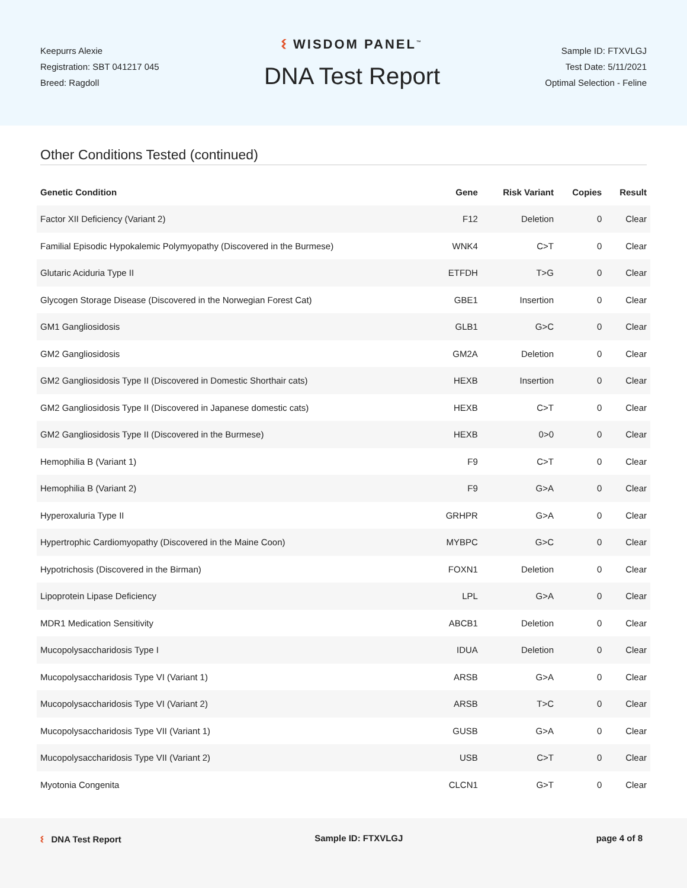Keepurrs Alexie
Registration: SBT 041217 045
Breed: Ragdoll
ᛊ WISDOM PANEL<sup>™</sup>
DNA Test Report
Sample ID: FTXVLGJ
Test Date: 5/11/2021
Optimal Selection - Feline
Other Conditions Tested (continued)
| Genetic Condition | Gene | Risk Variant | Copies | Result |
| --- | --- | --- | --- | --- |
| Factor XII Deficiency (Variant 2) | F12 | Deletion | 0 | Clear |
| Familial Episodic Hypokalemic Polymyopathy (Discovered in the Burmese) | WNK4 | C>T | 0 | Clear |
| Glutaric Aciduria Type II | ETFDH | T>G | 0 | Clear |
| Glycogen Storage Disease (Discovered in the Norwegian Forest Cat) | GBE1 | Insertion | 0 | Clear |
| GM1 Gangliosidosis | GLB1 | G>C | 0 | Clear |
| GM2 Gangliosidosis | GM2A | Deletion | 0 | Clear |
| GM2 Gangliosidosis Type II (Discovered in Domestic Shorthair cats) | HEXB | Insertion | 0 | Clear |
| GM2 Gangliosidosis Type II (Discovered in Japanese domestic cats) | HEXB | C>T | 0 | Clear |
| GM2 Gangliosidosis Type II (Discovered in the Burmese) | HEXB | 0>0 | 0 | Clear |
| Hemophilia B (Variant 1) | F9 | C>T | 0 | Clear |
| Hemophilia B (Variant 2) | F9 | G>A | 0 | Clear |
| Hyperoxaluria Type II | GRHPR | G>A | 0 | Clear |
| Hypertrophic Cardiomyopathy (Discovered in the Maine Coon) | MYBPC | G>C | 0 | Clear |
| Hypotrichosis (Discovered in the Birman) | FOXN1 | Deletion | 0 | Clear |
| Lipoprotein Lipase Deficiency | LPL | G>A | 0 | Clear |
| MDR1 Medication Sensitivity | ABCB1 | Deletion | 0 | Clear |
| Mucopolysaccharidosis Type I | IDUA | Deletion | 0 | Clear |
| Mucopolysaccharidosis Type VI (Variant 1) | ARSB | G>A | 0 | Clear |
| Mucopolysaccharidosis Type VI (Variant 2) | ARSB | T>C | 0 | Clear |
| Mucopolysaccharidosis Type VII (Variant 1) | GUSB | G>A | 0 | Clear |
| Mucopolysaccharidosis Type VII (Variant 2) | USB | C>T | 0 | Clear |
| Myotonia Congenita | CLCN1 | G>T | 0 | Clear |
ᛊ DNA Test Report Sample ID: FTXVLGJ page 4 of 8